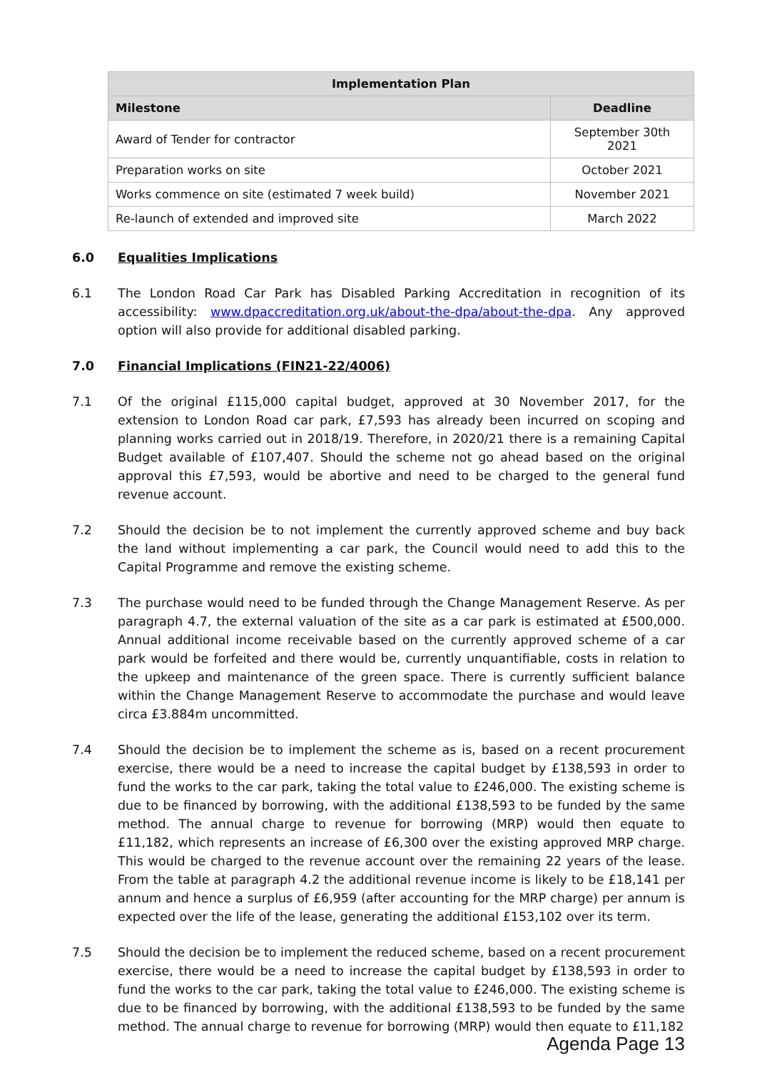| Implementation Plan | |
| --- | --- |
| Milestone | Deadline |
| Award of Tender for contractor | September 30th 2021 |
| Preparation works on site | October 2021 |
| Works commence on site (estimated 7 week build) | November 2021 |
| Re-launch of extended and improved site | March 2022 |
6.0 Equalities Implications
6.1 The London Road Car Park has Disabled Parking Accreditation in recognition of its accessibility: www.dpaccreditation.org.uk/about-the-dpa/about-the-dpa. Any approved option will also provide for additional disabled parking.
7.0 Financial Implications (FIN21-22/4006)
7.1 Of the original £115,000 capital budget, approved at 30 November 2017, for the extension to London Road car park, £7,593 has already been incurred on scoping and planning works carried out in 2018/19. Therefore, in 2020/21 there is a remaining Capital Budget available of £107,407. Should the scheme not go ahead based on the original approval this £7,593, would be abortive and need to be charged to the general fund revenue account.
7.2 Should the decision be to not implement the currently approved scheme and buy back the land without implementing a car park, the Council would need to add this to the Capital Programme and remove the existing scheme.
7.3 The purchase would need to be funded through the Change Management Reserve. As per paragraph 4.7, the external valuation of the site as a car park is estimated at £500,000. Annual additional income receivable based on the currently approved scheme of a car park would be forfeited and there would be, currently unquantifiable, costs in relation to the upkeep and maintenance of the green space. There is currently sufficient balance within the Change Management Reserve to accommodate the purchase and would leave circa £3.884m uncommitted.
7.4 Should the decision be to implement the scheme as is, based on a recent procurement exercise, there would be a need to increase the capital budget by £138,593 in order to fund the works to the car park, taking the total value to £246,000. The existing scheme is due to be financed by borrowing, with the additional £138,593 to be funded by the same method. The annual charge to revenue for borrowing (MRP) would then equate to £11,182, which represents an increase of £6,300 over the existing approved MRP charge. This would be charged to the revenue account over the remaining 22 years of the lease. From the table at paragraph 4.2 the additional revenue income is likely to be £18,141 per annum and hence a surplus of £6,959 (after accounting for the MRP charge) per annum is expected over the life of the lease, generating the additional £153,102 over its term.
7.5 Should the decision be to implement the reduced scheme, based on a recent procurement exercise, there would be a need to increase the capital budget by £138,593 in order to fund the works to the car park, taking the total value to £246,000. The existing scheme is due to be financed by borrowing, with the additional £138,593 to be funded by the same method. The annual charge to revenue for borrowing (MRP) would then equate to £11,182
Agenda Page 13